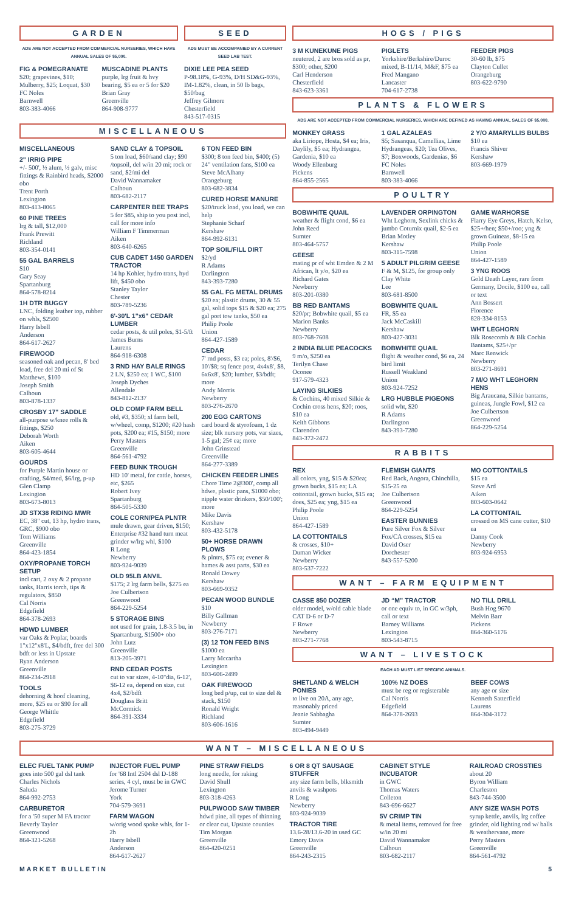GARDEN
ADS ARE NOT ACCEPTED FROM COMMERCIAL NURSERIES, WHICH HAVE ANNUAL SALES OF $5,000.
FIG & POMEGRANATE
$20; grapevines, $10; Mulberry, $25; Loquat, $30
FC Noles
Barnwell
803-383-4066
MUSCADINE PLANTS
purple, lrg fruit & hvy bearing, $5 ea or 5 for $20
Brian Gray
Greenville
864-908-9777
SEED
ADS MUST BE ACCOMPANIED BY A CURRENT SEED LAB TEST.
DIXIE LEE PEA SEED
P-98.18%, G-93%, D/H SD&G-93%, IM-1.82%, clean, in 50 lb bags, $50/bag
Jeffrey Gilmore
Chesterfield
843-517-0315
MISCELLANEOUS
MISCELLANEOUS
2" IRRIG PIPE
+/- 500', ½ alum, ½ galv, misc fittings & Rainbird heads, $2000 obo
Trent Porth
Lexington
803-413-8065
60 PINE TREES
lrg & tall, $12,000
Frank Prewitt
Richland
803-354-0141
55 GAL BARRELS
$10
Gary Seay
Spartanburg
864-578-8214
1H DTR BUGGY
LNC, folding leather top, rubber on whls, $2500
Harry Isbell
Anderson
864-617-2627
FIREWOOD
seasoned oak and pecan, 8' bed load, free del 20 mi of St Matthews, $100
Joseph Smith
Calhoun
803-878-1337
CROSBY 17" SADDLE
all-purpose w/knee rolls & fittings, $250
Deborah Worth
Aiken
803-605-4644
GOURDS
for Purple Martin house or crafting, $4/med, $6/lrg, p-up
Glen Clamp
Lexington
803-673-8013
JD STX38 RIDING MWR
EC, 38" cut, 13 hp, hydro trans, GRC, $900 obo
Tom Williams
Greenville
864-423-1854
OXY/PROPANE TORCH SETUP
incl cart, 2 oxy & 2 propane tanks, Harris torch, tips & regulators, $850
Cal Norris
Edgefield
864-378-2693
HDWD LUMBER
var Oaks & Poplar, boards 1"x12"x8'L, $4/bdft, free del 300 bdft or less in Upstate
Ryan Anderson
Greenville
864-234-2918
TOOLS
dehorning & hoof cleaning, more, $25 ea or $90 for all
George Whittle
Edgefield
803-275-3729
SAND CLAY & TOPSOIL
5 ton load, $60/sand clay; $90 /topsoil, del w/in 20 mi; rock or sand, $2/mi del
David Wannamaker
Calhoun
803-682-2117
CARPENTER BEE TRAPS
5 for $85, ship to you post incl, call for more info
William F Timmerman
Aiken
803-640-6265
CUB CADET 1450 GARDEN TRACTOR
14 hp Kohler, hydro trans, hyd lift, $450 obo
Stanley Taylor
Chester
803-789-5236
6'-30'L 1"x6" CEDAR LUMBER
cedar posts, & util poles, $1-5/ft
James Burns
Laurens
864-918-6308
3 RND HAY BALE RINGS
2 LN, $250 ea; 1 WC, $100
Joseph Dyches
Allendale
843-812-2137
OLD COMP FARM BELL
old, #3, $350; xl farm bell, w/wheel, comp, $1200; #20 hash pots, $200 ea; #15, $150; more
Perry Masters
Greenville
864-561-4792
FEED BUNK TROUGH
HD 10' metal, for cattle, horses, etc, $265
Robert Ivey
Spartanburg
864-505-5330
COLE CORN/PEA PLNTR
mule drawn, gear driven, $150; Enterprise #32 hand turn meat grinder w/lrg whl, $100
R Long
Newberry
803-924-9039
OLD 95LB ANVIL
$175; 2 lrg farm bells, $275 ea
Joe Culbertson
Greenwood
864-229-5254
5 STORAGE BINS
not used for grain, 1.8-3.5 bu, in Spartanburg, $1500+ obo
John Lutz
Greenville
813-205-3971
RND CEDAR POSTS
cut to var sizes, 4-10"dia, 6-12', $6-12 ea, depend on size, cut 4x4, $2/bdft
Douglass Britt
McCormick
864-391-3334
6 TON FEED BIN
$300; 8 ton feed bin, $400; (5) 24" ventilation fans, $100 ea
Steve McAlhany
Orangeburg
803-682-3834
CURED HORSE MANURE
$20/truck load, you load, we can help
Stephanie Scharf
Kershaw
864-992-6131
TOP SOIL/FILL DIRT
$2/yd
R Adams
Darlington
843-393-7280
55 GAL FG METAL DRUMS
$20 ea; plastic drums, 30 & 55 gal, solid tops $15 & $20 ea; 275 gal port tow tanks, $50 ea
Philip Poole
Union
864-427-1589
CEDAR
7' rnd posts, $3 ea; poles, 8'/$6, 10'/$8; sq fence post, 4x4x8', $8, 6x6x8', $20; lumber, $3/bdft; more
Andy Morris
Newberry
803-276-2670
200 EGG CARTONS
card board & styrofoam, 1 dz size; blk nursery pots, var sizes, 1-5 gal; 25¢ ea; more
John Grinstead
Greenville
864-277-3389
CHICKEN FEEDER LINES
Chore Time 2@300', comp all hdwe, plastic pans, $1000 obo; nipple water drinkers, $50/100'; more
Mike Davis
Kershaw
803-432-5178
50+ HORSE DRAWN PLOWS
& plntrs, $75 ea; evener & hames & asst parts, $30 ea
Ronald Dowey
Kershaw
803-669-9352
PECAN WOOD BUNDLE
$10
Billy Gallman
Newberry
803-276-7171
(3) 12 TON FEED BINS
$1000 ea
Larry Mccartha
Lexington
803-606-2499
OAK FIREWOOD
long bed p/up, cut to size del & stack, $150
Ronald Wright
Richland
803-606-1616
HOGS / PIGS
3 M KUNEKUNE PIGS
neutered, 2 are bros sold as pr, $300; other, $200
Carl Henderson
Chesterfield
843-623-3361
PIGLETS
Yorkshire/Berkshire/Duroc mixed, B-11/14, M&F, $75 ea
Fred Mangano
Lancaster
704-617-2738
FEEDER PIGS
30-60 lb, $75
Clayton Cullet
Orangeburg
803-622-9790
PLANTS & FLOWERS
ADS ARE NOT ACCEPTED FROM COMMERCIAL NURSERIES, WHICH ARE DEFINED AS HAVING ANNUAL SALES OF $5,000.
MONKEY GRASS
aka Liriope, Hosta, $4 ea; Iris, Daylily, $5 ea; Hydrangea, Gardenia, $10 ea
Woody Ellenburg
Pickens
864-855-2565
1 GAL AZALEAS
$5; Sasanqua, Camellias, Lime Hydrangeas, $20; Tea Olives, $7; Boxwoods, Gardenias, $6
FC Noles
Barnwell
803-383-4066
2 Y/O AMARYLLIS BULBS
$10 ea
Francis Shiver
Kershaw
803-669-1979
POULTRY
BOBWHITE QUAIL
weather & flight cond, $6 ea
John Reed
Sumter
803-464-5757
GEESE
mating pr of wht Emden & 2 M African, lt y/o, $20 ea
Richard Gates
Newberry
803-201-0380
BB RED BANTAMS
$20/pr; Bobwhite quail, $5 ea
Marion Banks
Newberry
803-768-7608
2 INDIA BLUE PEACOCKS
9 m/o, $250 ea
Terilyn Chase
Oconee
917-579-4323
LAYING SILKIES
& Cochins, 40 mixed Silkie & Cochin cross hens, $20; roos, $10 ea
Keith Gibbons
Clarendon
843-372-2472
LAVENDER ORPINGTON
Wht Leghorn, Sexlink chicks & jumbo Coturnix quail, $2-5 ea
Brian Motley
Kershaw
803-315-7598
5 ADULT PILGRIM GEESE
F & M, $125, for group only
Clay White
Lee
803-681-8500
BOBWHITE QUAIL
FR, $5 ea
Jack McCaskill
Kershaw
803-427-3031
BOBWHITE QUAIL
flight & weather cond, $6 ea, 24 bird limit
Russell Weakland
Union
803-924-7252
LRG HUBBLE PIGEONS
solid wht, $20
R Adams
Darlington
843-393-7280
GAME WARHORSE
Flarry Eye Greys, Hatch, Kelso, $25+/hen; $50+/roo; yng & grown Guineas, $8-15 ea
Philip Poole
Union
864-427-1589
3 YNG ROOS
Gold Death Layer, rare from Germany, Docile, $100 ea, call or text
Ann Bossert
Florence
828-334-8153
WHT LEGHORN
Blk Rosecomb & Blk Cochin Bantams, $25+/pr
Marc Renwick
Newberry
803-271-8691
7 M/O WHT LEGHORN HENS
Big Araucana, Silkie bantams, guineas, Jungle Fowl, $12 ea
Joe Culbertson
Greenwood
864-229-5254
RABBITS
REX
all colors, yng, $15 & $20ea; grown bucks, $15 ea; LA cottontail, grown bucks, $15 ea; does, $25 ea; yng, $15 ea
Philip Poole
Union
864-427-1589
LA COTTONTAILS
& crosses, $10+
Duman Wicker
Newberry
803-537-7222
FLEMISH GIANTS
Red Back, Angora, Chinchilla, $15-25 ea
Joe Culbertson
Greenwood
864-229-5254
EASTER BUNNIES
Pure Silver Fox & Silver Fox/CA crosses, $15 ea
David Oser
Dorchester
843-557-5200
MO COTTONTAILS
$15 ea
Steve Ard
Aiken
803-603-0642
LA COTTONTAIL
crossed on MS cane cutter, $10 ea
Danny Cook
Newberry
803-924-6953
WANT – FARM EQUIPMENT
CASSE 850 DOZER
older model, w/old cable blade CAT D-6 or D-7
F Rowe
Newberry
803-271-7768
JD “M” TRACTOR
or one equiv to, in GC w/3ph, call or text
Barney Williams
Lexington
803-543-8715
NO TILL DRILL
Bush Hog 9670
Melvin Barr
Pickens
864-360-5176
WANT – LIVESTOCK
EACH AD MUST LIST SPECIFIC ANIMALS.
SHETLAND & WELCH PONIES
to live on 20A, any age, reasonably priced
Jeanie Sabbagha
Sumter
803-494-9449
100% NZ DOES
must be reg or registerable
Cal Norris
Edgefield
864-378-2693
BEEF COWS
any age or size
Kenneth Satterfield
Laurens
864-304-3172
WANT – MISCELLANEOUS
ELEC FUEL TANK PUMP
goes into 500 gal dsl tank
Charles Nichols
Saluda
864-992-2753
CARBURETOR
for a '50 super M FA tractor
Beverly Taylor
Greenwood
864-321-5268
INJECTOR FUEL PUMP
for '68 Intl 2504 dsl D-188 series, 4 cyl, must be in GWC
Jerome Turner
York
704-579-3691
FARM WAGON
w/orig wood spoke whls, for 1-2h
Harry Isbell
Anderson
864-617-2627
PINE STRAW FIELDS
long needle, for raking
David Shull
Lexington
803-318-4263
PULPWOOD SAW TIMBER
hdwd pine, all types of thinning or clear cut, Upstate counties
Tim Morgan
Greenville
864-420-0251
6 OR 8 QT SAUSAGE STUFFER
any size farm bells, blksmith anvils & washpots
R Long
Newberry
803-924-9039
TRACTOR TIRE
13.6-28/13.6-20 in used GC
Emory Davis
Greenville
864-243-2315
CABINET STYLE INCUBATOR
in GWC
Thomas Waters
Colleton
843-696-6627
5V CRIMP TIN
& metal items, removed for free w/in 20 mi
David Wannamaker
Calhoun
803-682-2117
RAILROAD CROSSTIES
about 20
Byron William
Charleston
843-744-3500
ANY SIZE WASH POTS
syrup kettle, anvils, lrg coffee grinder, old lighting rod w/ balls & weathervane, more
Perry Masters
Greenville
864-561-4792
MARKET BULLETIN 5